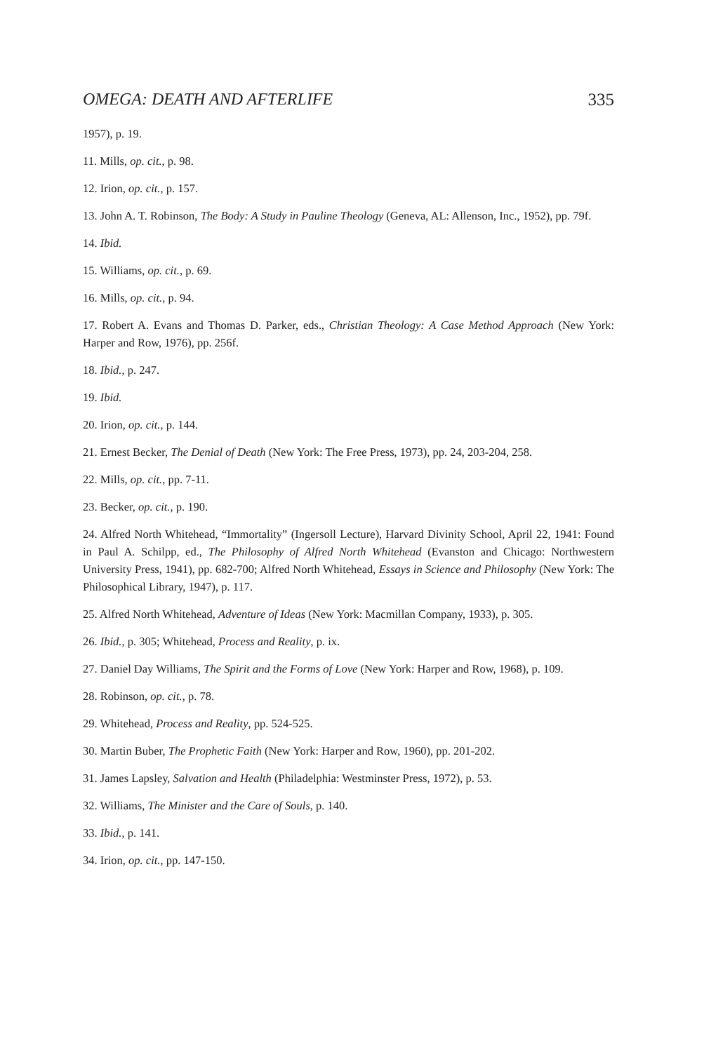OMEGA: DEATH AND AFTERLIFE 335
1957), p. 19.
11. Mills, op. cit., p. 98.
12. Irion, op. cit., p. 157.
13. John A. T. Robinson, The Body: A Study in Pauline Theology (Geneva, AL: Allenson, Inc., 1952), pp. 79f.
14. Ibid.
15. Williams, op. cit., p. 69.
16. Mills, op. cit., p. 94.
17. Robert A. Evans and Thomas D. Parker, eds., Christian Theology: A Case Method Approach (New York: Harper and Row, 1976), pp. 256f.
18. Ibid., p. 247.
19. Ibid.
20. Irion, op. cit., p. 144.
21. Ernest Becker, The Denial of Death (New York: The Free Press, 1973), pp. 24, 203-204, 258.
22. Mills, op. cit., pp. 7-11.
23. Becker, op. cit., p. 190.
24. Alfred North Whitehead, “Immortality” (Ingersoll Lecture), Harvard Divinity School, April 22, 1941: Found in Paul A. Schilpp, ed., The Philosophy of Alfred North Whitehead (Evanston and Chicago: Northwestern University Press, 1941), pp. 682-700; Alfred North Whitehead, Essays in Science and Philosophy (New York: The Philosophical Library, 1947), p. 117.
25. Alfred North Whitehead, Adventure of Ideas (New York: Macmillan Company, 1933), p. 305.
26. Ibid., p. 305; Whitehead, Process and Reality, p. ix.
27. Daniel Day Williams, The Spirit and the Forms of Love (New York: Harper and Row, 1968), p. 109.
28. Robinson, op. cit., p. 78.
29. Whitehead, Process and Reality, pp. 524-525.
30. Martin Buber, The Prophetic Faith (New York: Harper and Row, 1960), pp. 201-202.
31. James Lapsley, Salvation and Health (Philadelphia: Westminster Press, 1972), p. 53.
32. Williams, The Minister and the Care of Souls, p. 140.
33. Ibid., p. 141.
34. Irion, op. cit., pp. 147-150.